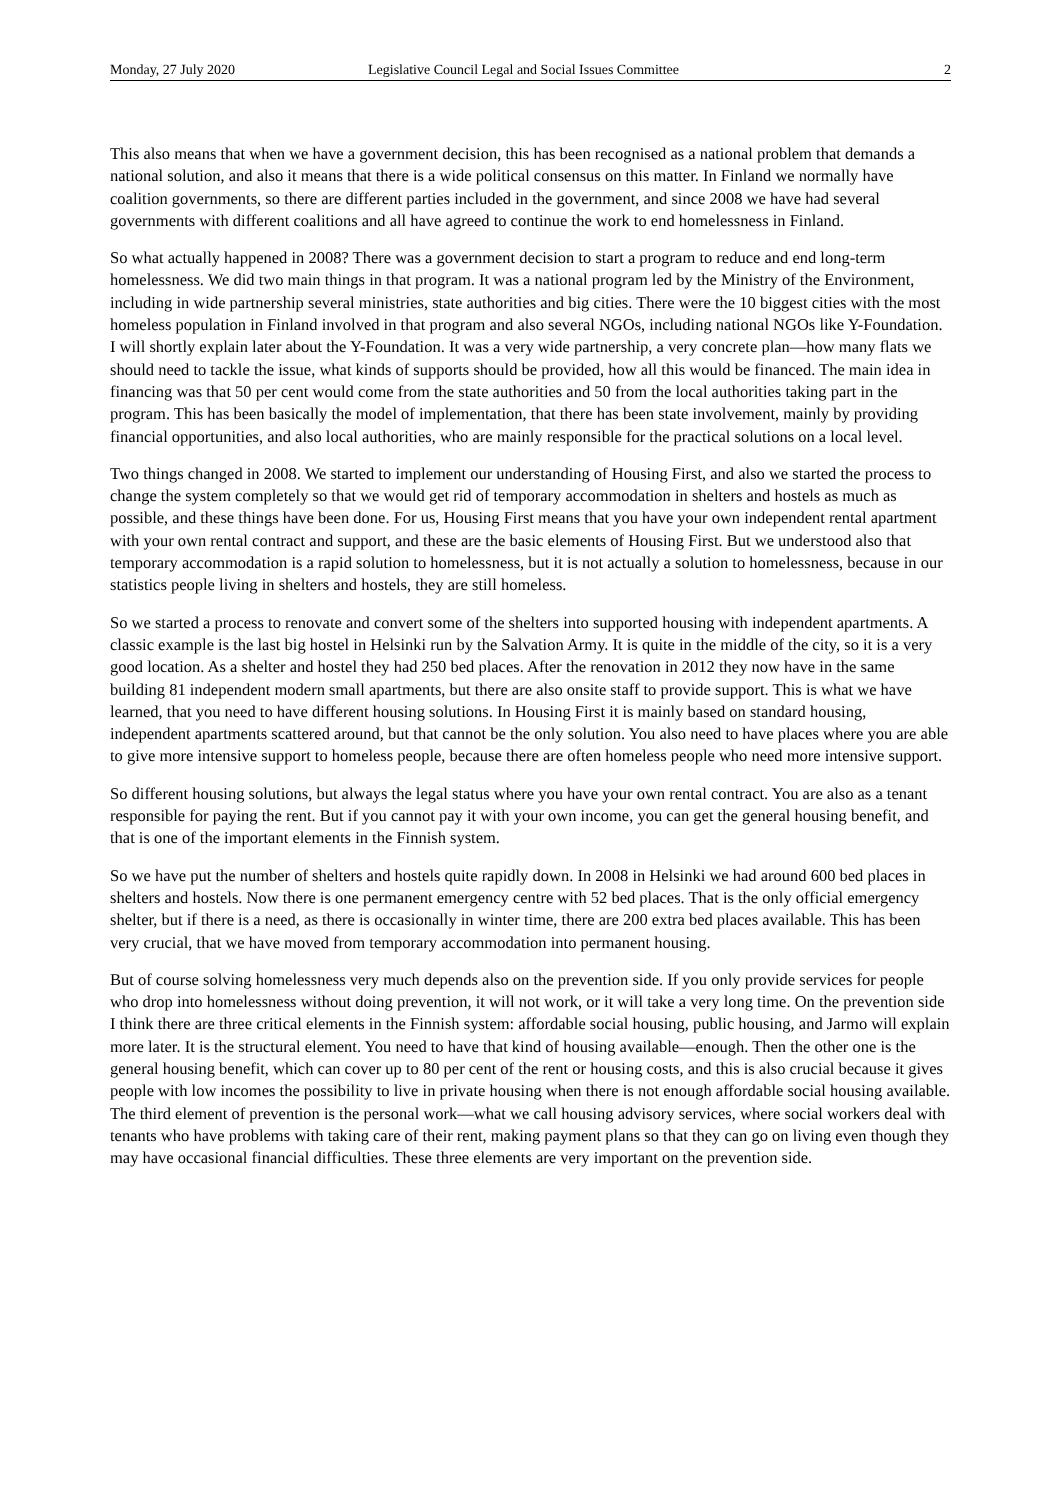Monday, 27 July 2020 Legislative Council Legal and Social Issues Committee 2
This also means that when we have a government decision, this has been recognised as a national problem that demands a national solution, and also it means that there is a wide political consensus on this matter. In Finland we normally have coalition governments, so there are different parties included in the government, and since 2008 we have had several governments with different coalitions and all have agreed to continue the work to end homelessness in Finland.
So what actually happened in 2008? There was a government decision to start a program to reduce and end long-term homelessness. We did two main things in that program. It was a national program led by the Ministry of the Environment, including in wide partnership several ministries, state authorities and big cities. There were the 10 biggest cities with the most homeless population in Finland involved in that program and also several NGOs, including national NGOs like Y-Foundation. I will shortly explain later about the Y-Foundation. It was a very wide partnership, a very concrete plan—how many flats we should need to tackle the issue, what kinds of supports should be provided, how all this would be financed. The main idea in financing was that 50 per cent would come from the state authorities and 50 from the local authorities taking part in the program. This has been basically the model of implementation, that there has been state involvement, mainly by providing financial opportunities, and also local authorities, who are mainly responsible for the practical solutions on a local level.
Two things changed in 2008. We started to implement our understanding of Housing First, and also we started the process to change the system completely so that we would get rid of temporary accommodation in shelters and hostels as much as possible, and these things have been done. For us, Housing First means that you have your own independent rental apartment with your own rental contract and support, and these are the basic elements of Housing First. But we understood also that temporary accommodation is a rapid solution to homelessness, but it is not actually a solution to homelessness, because in our statistics people living in shelters and hostels, they are still homeless.
So we started a process to renovate and convert some of the shelters into supported housing with independent apartments. A classic example is the last big hostel in Helsinki run by the Salvation Army. It is quite in the middle of the city, so it is a very good location. As a shelter and hostel they had 250 bed places. After the renovation in 2012 they now have in the same building 81 independent modern small apartments, but there are also onsite staff to provide support. This is what we have learned, that you need to have different housing solutions. In Housing First it is mainly based on standard housing, independent apartments scattered around, but that cannot be the only solution. You also need to have places where you are able to give more intensive support to homeless people, because there are often homeless people who need more intensive support.
So different housing solutions, but always the legal status where you have your own rental contract. You are also as a tenant responsible for paying the rent. But if you cannot pay it with your own income, you can get the general housing benefit, and that is one of the important elements in the Finnish system.
So we have put the number of shelters and hostels quite rapidly down. In 2008 in Helsinki we had around 600 bed places in shelters and hostels. Now there is one permanent emergency centre with 52 bed places. That is the only official emergency shelter, but if there is a need, as there is occasionally in winter time, there are 200 extra bed places available. This has been very crucial, that we have moved from temporary accommodation into permanent housing.
But of course solving homelessness very much depends also on the prevention side. If you only provide services for people who drop into homelessness without doing prevention, it will not work, or it will take a very long time. On the prevention side I think there are three critical elements in the Finnish system: affordable social housing, public housing, and Jarmo will explain more later. It is the structural element. You need to have that kind of housing available—enough. Then the other one is the general housing benefit, which can cover up to 80 per cent of the rent or housing costs, and this is also crucial because it gives people with low incomes the possibility to live in private housing when there is not enough affordable social housing available. The third element of prevention is the personal work—what we call housing advisory services, where social workers deal with tenants who have problems with taking care of their rent, making payment plans so that they can go on living even though they may have occasional financial difficulties. These three elements are very important on the prevention side.